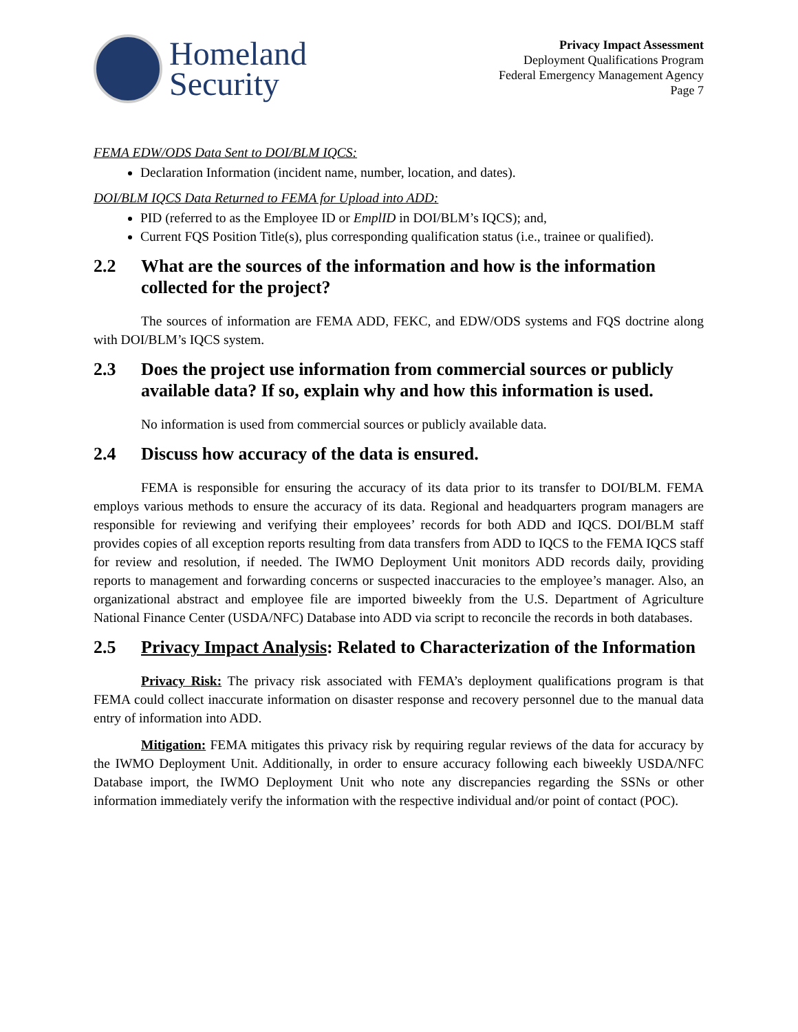Homeland
Security
Privacy Impact Assessment
Deployment Qualifications Program
Federal Emergency Management Agency
Page 7
FEMA EDW/ODS Data Sent to DOI/BLM IQCS:
Declaration Information (incident name, number, location, and dates).
DOI/BLM IQCS Data Returned to FEMA for Upload into ADD:
PID (referred to as the Employee ID or EmplID in DOI/BLM’s IQCS); and,
Current FQS Position Title(s), plus corresponding qualification status (i.e., trainee or qualified).
2.2 What are the sources of the information and how is the information collected for the project?
The sources of information are FEMA ADD, FEKC, and EDW/ODS systems and FQS doctrine along with DOI/BLM’s IQCS system.
2.3 Does the project use information from commercial sources or publicly available data? If so, explain why and how this information is used.
No information is used from commercial sources or publicly available data.
2.4 Discuss how accuracy of the data is ensured.
FEMA is responsible for ensuring the accuracy of its data prior to its transfer to DOI/BLM. FEMA employs various methods to ensure the accuracy of its data. Regional and headquarters program managers are responsible for reviewing and verifying their employees’ records for both ADD and IQCS. DOI/BLM staff provides copies of all exception reports resulting from data transfers from ADD to IQCS to the FEMA IQCS staff for review and resolution, if needed. The IWMO Deployment Unit monitors ADD records daily, providing reports to management and forwarding concerns or suspected inaccuracies to the employee’s manager. Also, an organizational abstract and employee file are imported biweekly from the U.S. Department of Agriculture National Finance Center (USDA/NFC) Database into ADD via script to reconcile the records in both databases.
2.5 Privacy Impact Analysis: Related to Characterization of the Information
Privacy Risk: The privacy risk associated with FEMA’s deployment qualifications program is that FEMA could collect inaccurate information on disaster response and recovery personnel due to the manual data entry of information into ADD.
Mitigation: FEMA mitigates this privacy risk by requiring regular reviews of the data for accuracy by the IWMO Deployment Unit. Additionally, in order to ensure accuracy following each biweekly USDA/NFC Database import, the IWMO Deployment Unit who note any discrepancies regarding the SSNs or other information immediately verify the information with the respective individual and/or point of contact (POC).